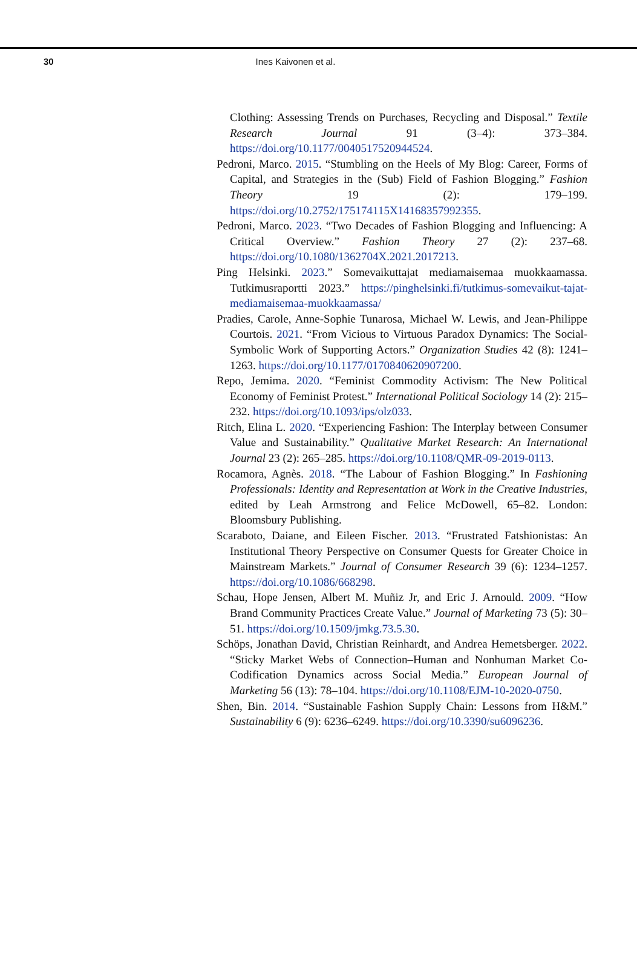30 Ines Kaivonen et al.
Clothing: Assessing Trends on Purchases, Recycling and Disposal.” Textile Research Journal 91 (3–4): 373–384. https://doi.org/10.1177/0040517520944524.
Pedroni, Marco. 2015. “Stumbling on the Heels of My Blog: Career, Forms of Capital, and Strategies in the (Sub) Field of Fashion Blogging.” Fashion Theory 19 (2): 179–199. https://doi.org/10.2752/175174115X14168357992355.
Pedroni, Marco. 2023. “Two Decades of Fashion Blogging and Influencing: A Critical Overview.” Fashion Theory 27 (2): 237–68. https://doi.org/10.1080/1362704X.2021.2017213.
Ping Helsinki. 2023.” Somevaikuttajat mediamaisemaa muokkaamassa. Tutkimusraportti 2023.” https://pinghelsinki.fi/tutkimus-somevaikut-tajat-mediamaisemaa-muokkaamassa/
Pradies, Carole, Anne-Sophie Tunarosa, Michael W. Lewis, and Jean-Philippe Courtois. 2021. “From Vicious to Virtuous Paradox Dynamics: The Social-Symbolic Work of Supporting Actors.” Organization Studies 42 (8): 1241–1263. https://doi.org/10.1177/0170840620907200.
Repo, Jemima. 2020. “Feminist Commodity Activism: The New Political Economy of Feminist Protest.” International Political Sociology 14 (2): 215–232. https://doi.org/10.1093/ips/olz033.
Ritch, Elina L. 2020. “Experiencing Fashion: The Interplay between Consumer Value and Sustainability.” Qualitative Market Research: An International Journal 23 (2): 265–285. https://doi.org/10.1108/QMR-09-2019-0113.
Rocamora, Agnès. 2018. “The Labour of Fashion Blogging.” In Fashioning Professionals: Identity and Representation at Work in the Creative Industries, edited by Leah Armstrong and Felice McDowell, 65–82. London: Bloomsbury Publishing.
Scaraboto, Daiane, and Eileen Fischer. 2013. “Frustrated Fatshionistas: An Institutional Theory Perspective on Consumer Quests for Greater Choice in Mainstream Markets.” Journal of Consumer Research 39 (6): 1234–1257. https://doi.org/10.1086/668298.
Schau, Hope Jensen, Albert M. Muñiz Jr, and Eric J. Arnould. 2009. “How Brand Community Practices Create Value.” Journal of Marketing 73 (5): 30–51. https://doi.org/10.1509/jmkg.73.5.30.
Schöps, Jonathan David, Christian Reinhardt, and Andrea Hemetsberger. 2022. “Sticky Market Webs of Connection–Human and Nonhuman Market Co-Codification Dynamics across Social Media.” European Journal of Marketing 56 (13): 78–104. https://doi.org/10.1108/EJM-10-2020-0750.
Shen, Bin. 2014. “Sustainable Fashion Supply Chain: Lessons from H&M.” Sustainability 6 (9): 6236–6249. https://doi.org/10.3390/su6096236.